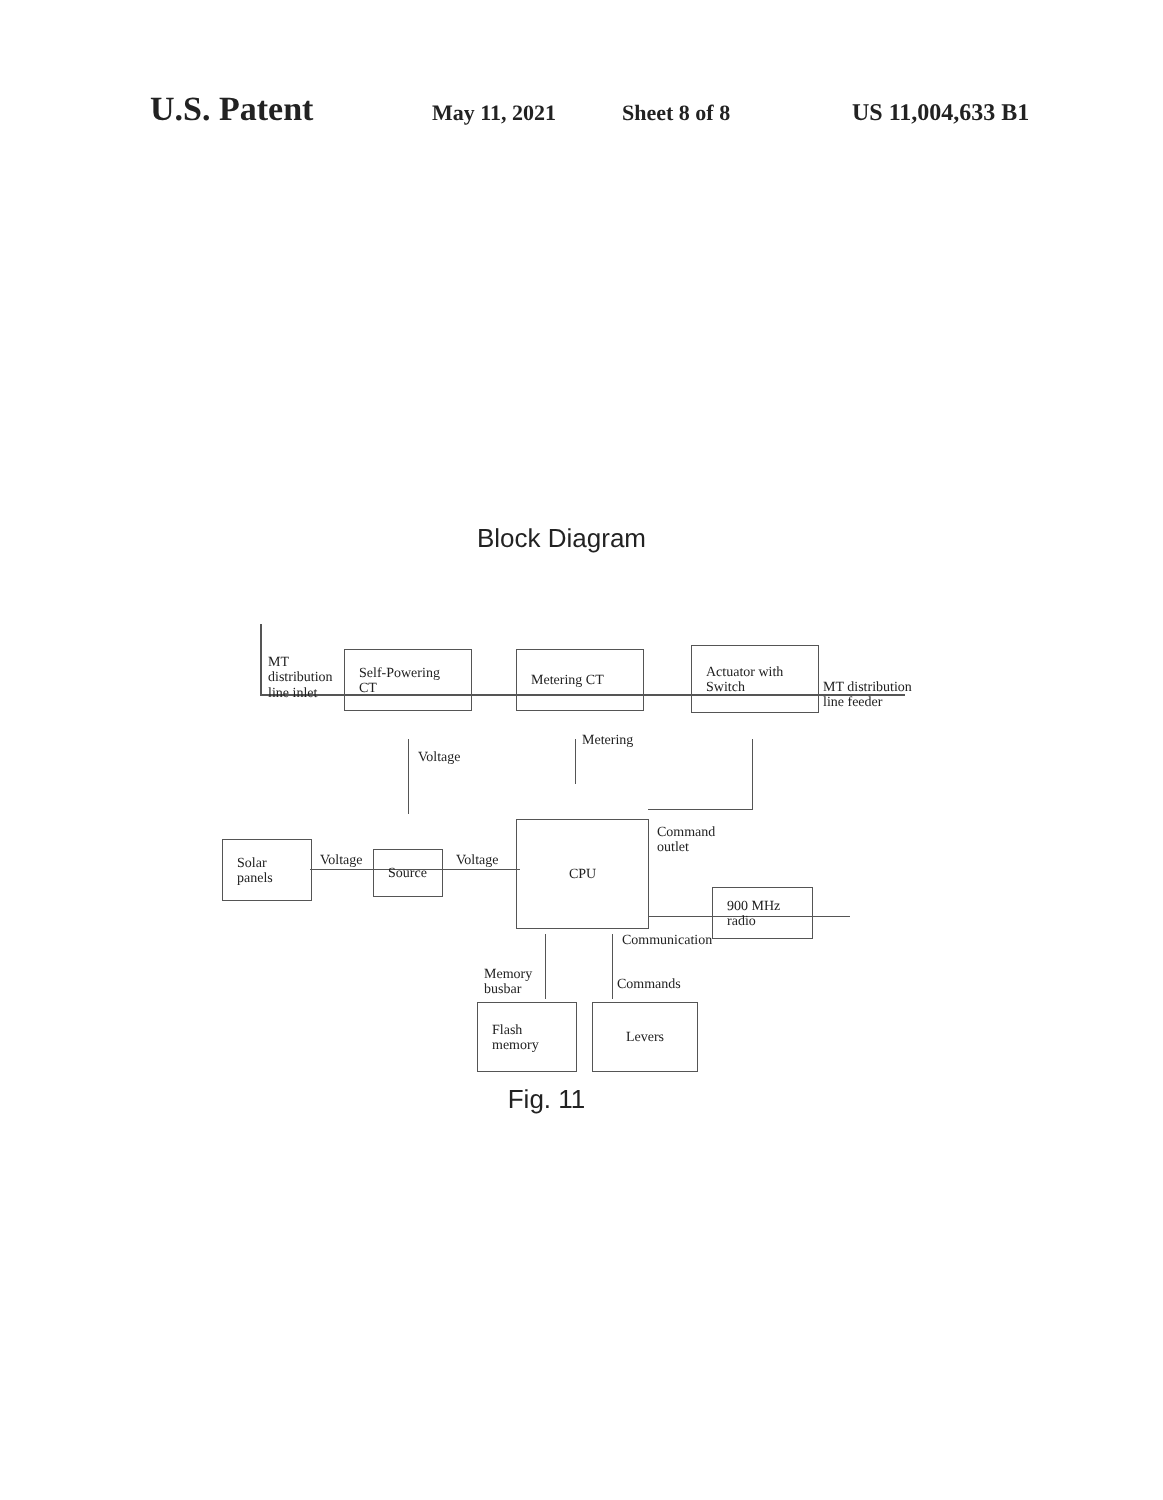U.S. Patent May 11, 2021 Sheet 8 of 8 US 11,004,633 B1
Block Diagram
MT
distribution
line inlet
Self-Powering
CT
Metering CT
Actuator with
Switch
MT distribution
line feeder
Voltage
Metering
Solar
panels
Voltage Source Voltage
CPU
Command
outlet
900 MHz
radio
Communication
Memory
busbar
Commands
Flash
memory
Levers
Fig. 11